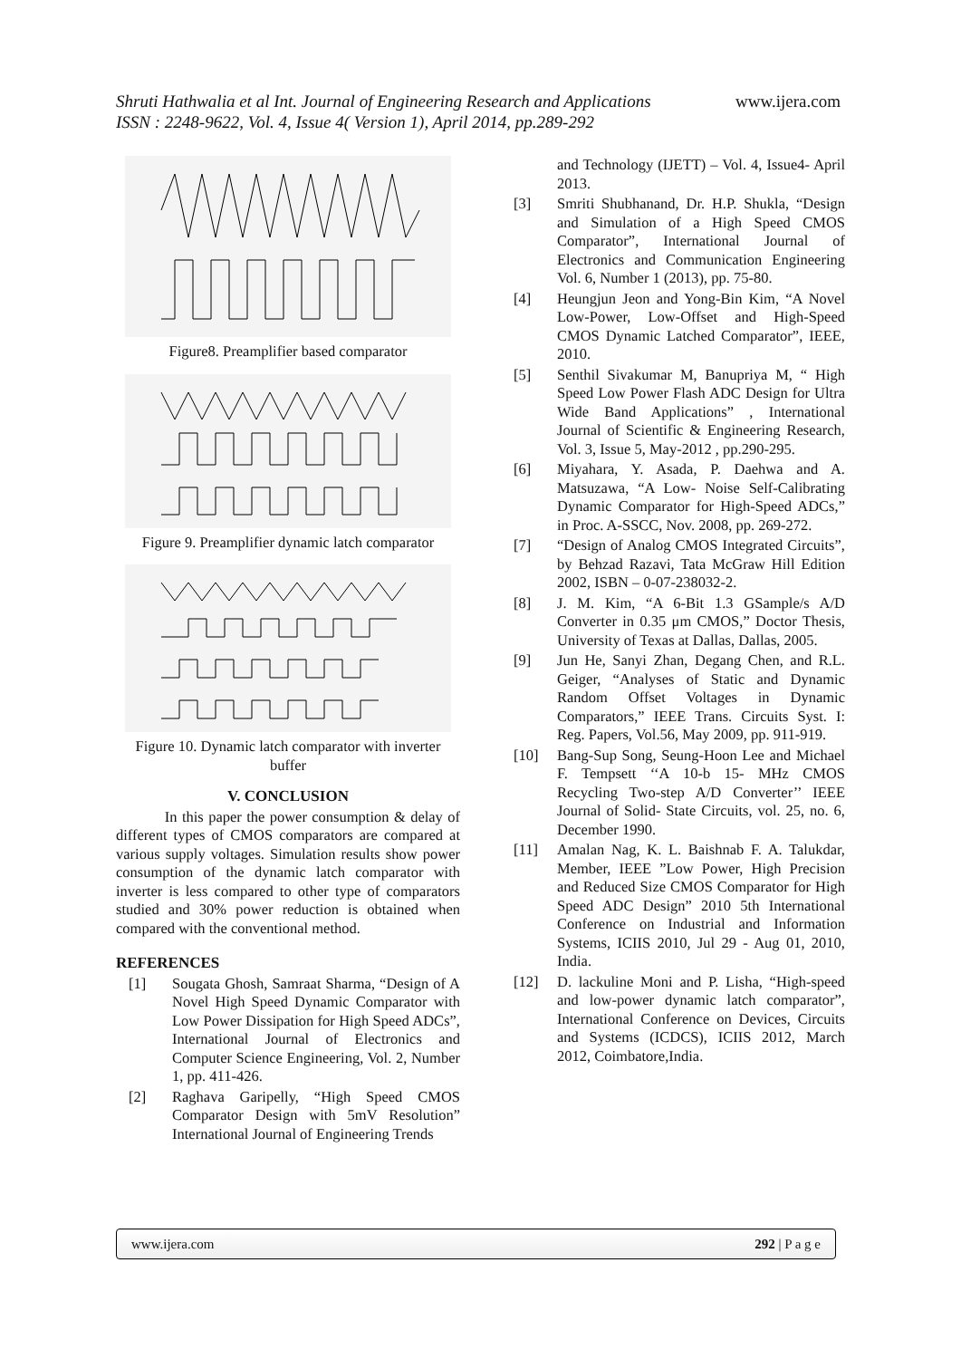www.ijera.com Shruti Hathwalia et al Int. Journal of Engineering Research and Applications
ISSN : 2248-9622, Vol. 4, Issue 4( Version 1), April 2014, pp.289-292
Figure8. Preamplifier based comparator
Figure 9. Preamplifier dynamic latch comparator
Figure 10. Dynamic latch comparator with inverter buffer
V. CONCLUSION
In this paper the power consumption & delay of different types of CMOS comparators are compared at various supply voltages. Simulation results show power consumption of the dynamic latch comparator with inverter is less compared to other type of comparators studied and 30% power reduction is obtained when compared with the conventional method.
REFERENCES
[1] Sougata Ghosh, Samraat Sharma, “Design of A Novel High Speed Dynamic Comparator with Low Power Dissipation for High Speed ADCs”, International Journal of Electronics and Computer Science Engineering, Vol. 2, Number 1, pp. 411-426.
[2] Raghava Garipelly, “High Speed CMOS Comparator Design with 5mV Resolution” International Journal of Engineering Trends
and Technology (IJETT) – Vol. 4, Issue4- April 2013.
[3] Smriti Shubhanand, Dr. H.P. Shukla, “Design and Simulation of a High Speed CMOS Comparator”, International Journal of Electronics and Communication Engineering Vol. 6, Number 1 (2013), pp. 75-80.
[4] Heungjun Jeon and Yong-Bin Kim, “A Novel Low-Power, Low-Offset and High-Speed CMOS Dynamic Latched Comparator”, IEEE, 2010.
[5] Senthil Sivakumar M, Banupriya M, “ High Speed Low Power Flash ADC Design for Ultra Wide Band Applications” , International Journal of Scientific & Engineering Research, Vol. 3, Issue 5, May-2012 , pp.290-295.
[6] Miyahara, Y. Asada, P. Daehwa and A. Matsuzawa, “A Low- Noise Self-Calibrating Dynamic Comparator for High-Speed ADCs,” in Proc. A-SSCC, Nov. 2008, pp. 269-272.
[7] “Design of Analog CMOS Integrated Circuits”, by Behzad Razavi, Tata McGraw Hill Edition 2002, ISBN – 0-07-238032-2.
[8] J. M. Kim, “A 6-Bit 1.3 GSample/s A/D Converter in 0.35 μm CMOS,” Doctor Thesis, University of Texas at Dallas, Dallas, 2005.
[9] Jun He, Sanyi Zhan, Degang Chen, and R.L. Geiger, “Analyses of Static and Dynamic Random Offset Voltages in Dynamic Comparators,” IEEE Trans. Circuits Syst. I: Reg. Papers, Vol.56, May 2009, pp. 911-919.
[10] Bang-Sup Song, Seung-Hoon Lee and Michael F. Tempsett ‘‘A 10-b 15- MHz CMOS Recycling Two-step A/D Converter’’ IEEE Journal of Solid- State Circuits, vol. 25, no. 6, December 1990.
[11] Amalan Nag, K. L. Baishnab F. A. Talukdar, Member, IEEE ”Low Power, High Precision and Reduced Size CMOS Comparator for High Speed ADC Design” 2010 5th International Conference on Industrial and Information Systems, ICIIS 2010, Jul 29 - Aug 01, 2010, India.
[12] D. lackuline Moni and P. Lisha, “High-speed and low-power dynamic latch comparator”, International Conference on Devices, Circuits and Systems (ICDCS), ICIIS 2012, March 2012, Coimbatore,India.
www.ijera.com 292 | P a g e